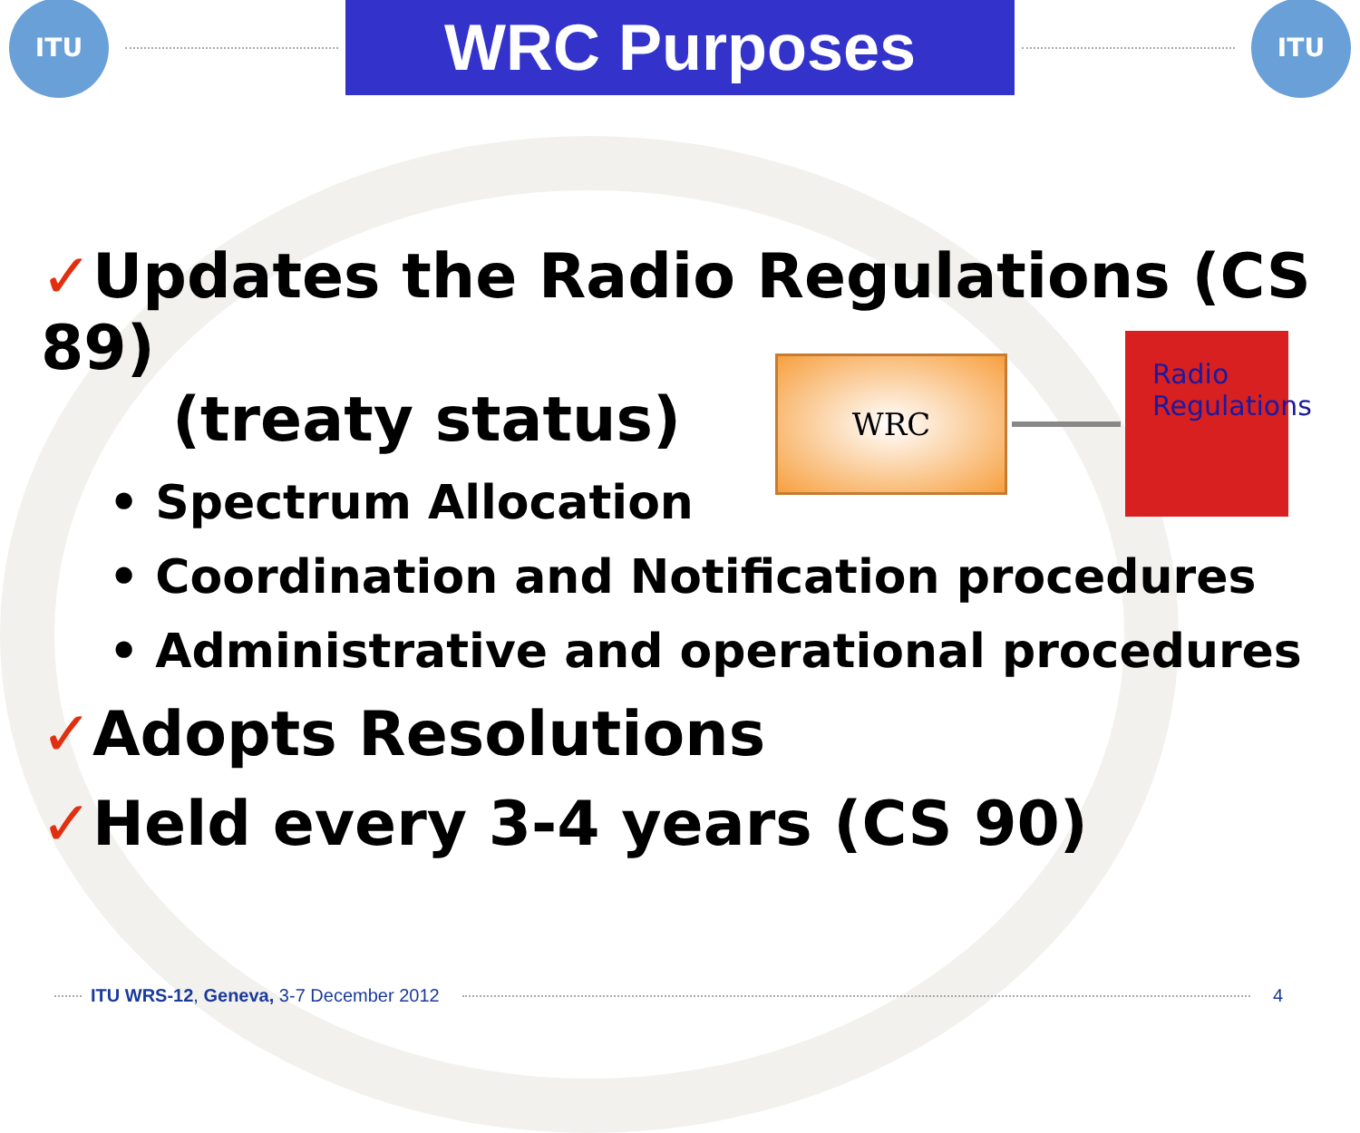ITU
WRC Purposes
ITU
✓Updates the Radio Regulations (CS 89)
(treaty status)
• Spectrum Allocation
• Coordination and Notification procedures
• Administrative and operational procedures
✓Adopts Resolutions
✓Held every 3-4 years (CS 90)
WRC
Radio
Regulations
ITU WRS-12, Geneva, 3-7 December 2012 4